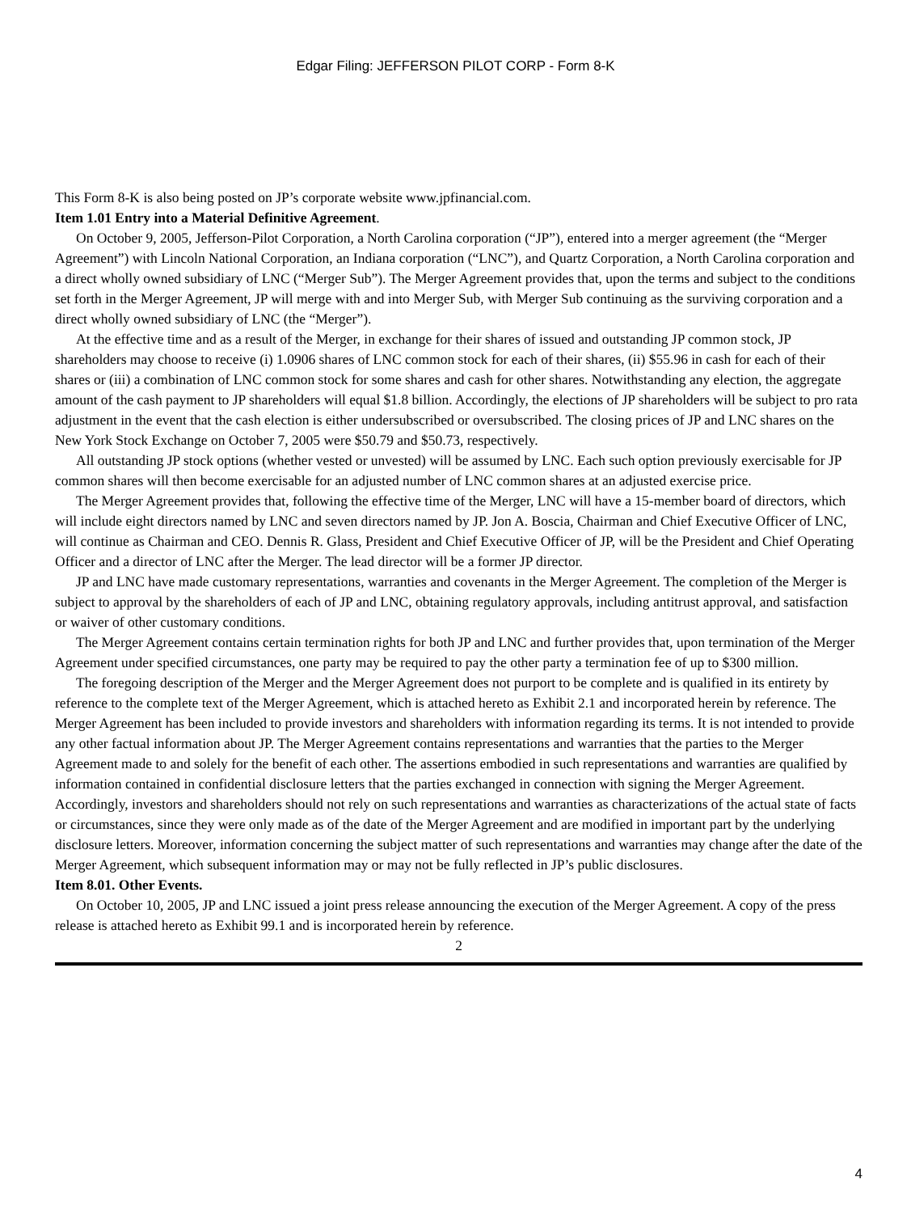Edgar Filing: JEFFERSON PILOT CORP - Form 8-K
This Form 8-K is also being posted on JP’s corporate website www.jpfinancial.com.
Item 1.01 Entry into a Material Definitive Agreement.
On October 9, 2005, Jefferson-Pilot Corporation, a North Carolina corporation (“JP”), entered into a merger agreement (the “Merger Agreement”) with Lincoln National Corporation, an Indiana corporation (“LNC”), and Quartz Corporation, a North Carolina corporation and a direct wholly owned subsidiary of LNC (“Merger Sub”). The Merger Agreement provides that, upon the terms and subject to the conditions set forth in the Merger Agreement, JP will merge with and into Merger Sub, with Merger Sub continuing as the surviving corporation and a direct wholly owned subsidiary of LNC (the “Merger”).
At the effective time and as a result of the Merger, in exchange for their shares of issued and outstanding JP common stock, JP shareholders may choose to receive (i) 1.0906 shares of LNC common stock for each of their shares, (ii) $55.96 in cash for each of their shares or (iii) a combination of LNC common stock for some shares and cash for other shares. Notwithstanding any election, the aggregate amount of the cash payment to JP shareholders will equal $1.8 billion. Accordingly, the elections of JP shareholders will be subject to pro rata adjustment in the event that the cash election is either undersubscribed or oversubscribed. The closing prices of JP and LNC shares on the New York Stock Exchange on October 7, 2005 were $50.79 and $50.73, respectively.
All outstanding JP stock options (whether vested or unvested) will be assumed by LNC. Each such option previously exercisable for JP common shares will then become exercisable for an adjusted number of LNC common shares at an adjusted exercise price.
The Merger Agreement provides that, following the effective time of the Merger, LNC will have a 15-member board of directors, which will include eight directors named by LNC and seven directors named by JP. Jon A. Boscia, Chairman and Chief Executive Officer of LNC, will continue as Chairman and CEO. Dennis R. Glass, President and Chief Executive Officer of JP, will be the President and Chief Operating Officer and a director of LNC after the Merger. The lead director will be a former JP director.
JP and LNC have made customary representations, warranties and covenants in the Merger Agreement. The completion of the Merger is subject to approval by the shareholders of each of JP and LNC, obtaining regulatory approvals, including antitrust approval, and satisfaction or waiver of other customary conditions.
The Merger Agreement contains certain termination rights for both JP and LNC and further provides that, upon termination of the Merger Agreement under specified circumstances, one party may be required to pay the other party a termination fee of up to $300 million.
The foregoing description of the Merger and the Merger Agreement does not purport to be complete and is qualified in its entirety by reference to the complete text of the Merger Agreement, which is attached hereto as Exhibit 2.1 and incorporated herein by reference. The Merger Agreement has been included to provide investors and shareholders with information regarding its terms. It is not intended to provide any other factual information about JP. The Merger Agreement contains representations and warranties that the parties to the Merger Agreement made to and solely for the benefit of each other. The assertions embodied in such representations and warranties are qualified by information contained in confidential disclosure letters that the parties exchanged in connection with signing the Merger Agreement. Accordingly, investors and shareholders should not rely on such representations and warranties as characterizations of the actual state of facts or circumstances, since they were only made as of the date of the Merger Agreement and are modified in important part by the underlying disclosure letters. Moreover, information concerning the subject matter of such representations and warranties may change after the date of the Merger Agreement, which subsequent information may or may not be fully reflected in JP’s public disclosures.
Item 8.01. Other Events.
On October 10, 2005, JP and LNC issued a joint press release announcing the execution of the Merger Agreement. A copy of the press release is attached hereto as Exhibit 99.1 and is incorporated herein by reference.
2
4